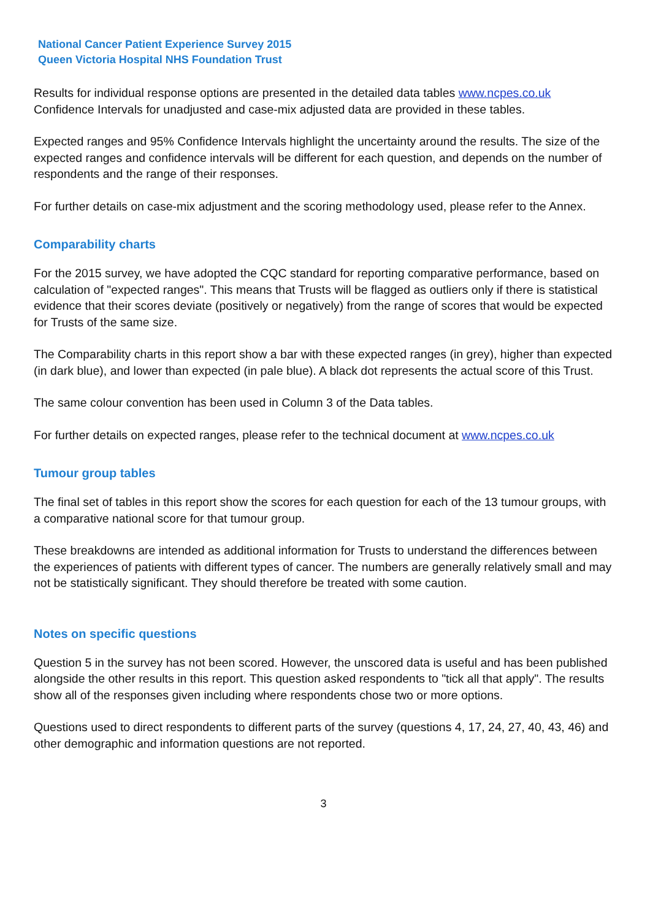National Cancer Patient Experience Survey 2015
Queen Victoria Hospital NHS Foundation Trust
Results for individual response options are presented in the detailed data tables www.ncpes.co.uk Confidence Intervals for unadjusted and case-mix adjusted data are provided in these tables.
Expected ranges and 95% Confidence Intervals highlight the uncertainty around the results. The size of the expected ranges and confidence intervals will be different for each question, and depends on the number of respondents and the range of their responses.
For further details on case-mix adjustment and the scoring methodology used, please refer to the Annex.
Comparability charts
For the 2015 survey, we have adopted the CQC standard for reporting comparative performance, based on calculation of "expected ranges". This means that Trusts will be flagged as outliers only if there is statistical evidence that their scores deviate (positively or negatively) from the range of scores that would be expected for Trusts of the same size.
The Comparability charts in this report show a bar with these expected ranges (in grey), higher than expected (in dark blue), and lower than expected (in pale blue). A black dot represents the actual score of this Trust.
The same colour convention has been used in Column 3 of the Data tables.
For further details on expected ranges, please refer to the technical document at www.ncpes.co.uk
Tumour group tables
The final set of tables in this report show the scores for each question for each of the 13 tumour groups, with a comparative national score for that tumour group.
These breakdowns are intended as additional information for Trusts to understand the differences between the experiences of patients with different types of cancer. The numbers are generally relatively small and may not be statistically significant. They should therefore be treated with some caution.
Notes on specific questions
Question 5 in the survey has not been scored. However, the unscored data is useful and has been published alongside the other results in this report. This question asked respondents to "tick all that apply". The results show all of the responses given including where respondents chose two or more options.
Questions used to direct respondents to different parts of the survey (questions 4, 17, 24, 27, 40, 43, 46) and other demographic and information questions are not reported.
3